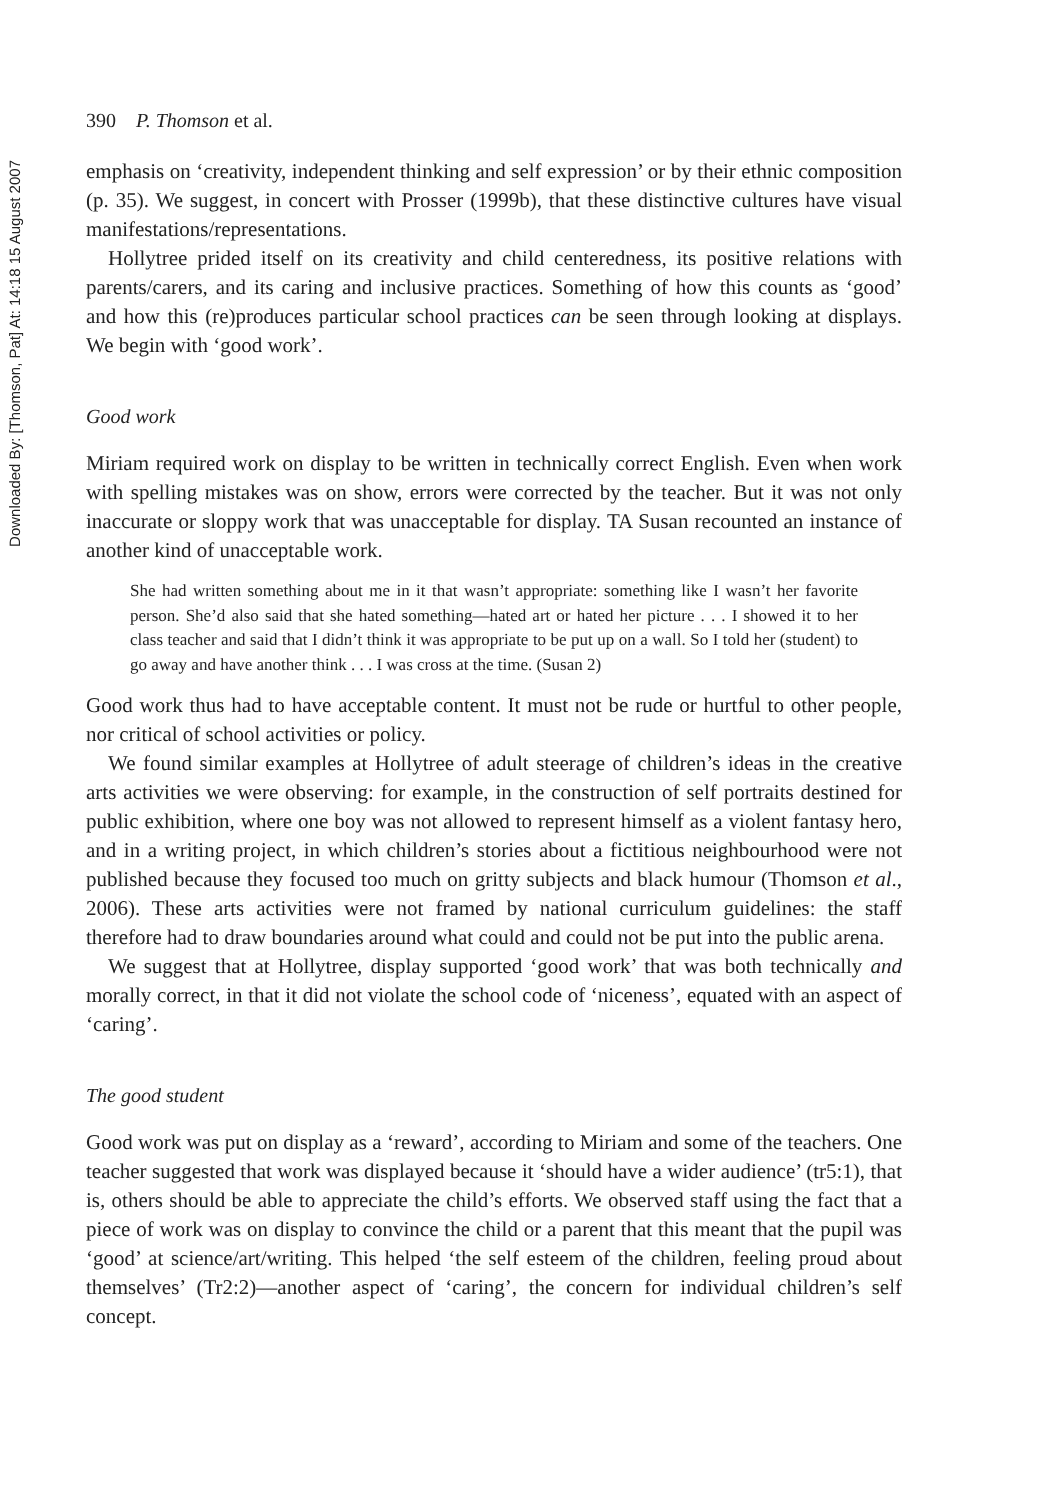Downloaded By: [Thomson, Pat] At: 14:18 15 August 2007
390 P. Thomson et al.
emphasis on ‘creativity, independent thinking and self expression’ or by their ethnic composition (p. 35). We suggest, in concert with Prosser (1999b), that these distinctive cultures have visual manifestations/representations.
Hollytree prided itself on its creativity and child centeredness, its positive relations with parents/carers, and its caring and inclusive practices. Something of how this counts as ‘good’ and how this (re)produces particular school practices can be seen through looking at displays. We begin with ‘good work’.
Good work
Miriam required work on display to be written in technically correct English. Even when work with spelling mistakes was on show, errors were corrected by the teacher. But it was not only inaccurate or sloppy work that was unacceptable for display. TA Susan recounted an instance of another kind of unacceptable work.
She had written something about me in it that wasn’t appropriate: something like I wasn’t her favorite person. She’d also said that she hated something—hated art or hated her picture . . . I showed it to her class teacher and said that I didn’t think it was appropriate to be put up on a wall. So I told her (student) to go away and have another think . . . I was cross at the time. (Susan 2)
Good work thus had to have acceptable content. It must not be rude or hurtful to other people, nor critical of school activities or policy.
We found similar examples at Hollytree of adult steerage of children’s ideas in the creative arts activities we were observing: for example, in the construction of self portraits destined for public exhibition, where one boy was not allowed to represent himself as a violent fantasy hero, and in a writing project, in which children’s stories about a fictitious neighbourhood were not published because they focused too much on gritty subjects and black humour (Thomson et al., 2006). These arts activities were not framed by national curriculum guidelines: the staff therefore had to draw boundaries around what could and could not be put into the public arena.
We suggest that at Hollytree, display supported ‘good work’ that was both technically and morally correct, in that it did not violate the school code of ‘niceness’, equated with an aspect of ‘caring’.
The good student
Good work was put on display as a ‘reward’, according to Miriam and some of the teachers. One teacher suggested that work was displayed because it ‘should have a wider audience’ (tr5:1), that is, others should be able to appreciate the child’s efforts. We observed staff using the fact that a piece of work was on display to convince the child or a parent that this meant that the pupil was ‘good’ at science/art/writing. This helped ‘the self esteem of the children, feeling proud about themselves’ (Tr2:2)—another aspect of ‘caring’, the concern for individual children’s self concept.